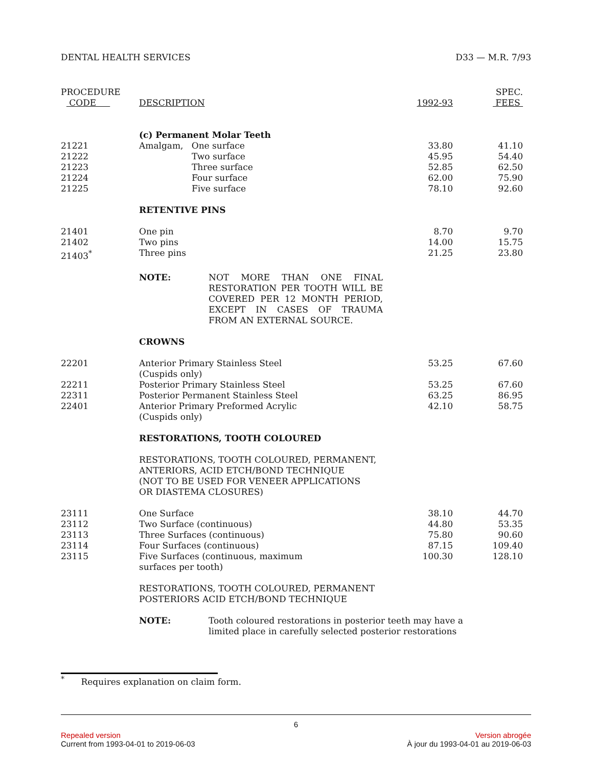DENTAL HEALTH SERVICES D33 — M.R. 7/93
| PROCEDURE CODE | DESCRIPTION | 1992-93 | SPEC. FEES |
| --- | --- | --- | --- |
| | (c) Permanent Molar Teeth | | |
| 21221 | Amalgam, One surface | 33.80 | 41.10 |
| 21222 | Two surface | 45.95 | 54.40 |
| 21223 | Three surface | 52.85 | 62.50 |
| 21224 | Four surface | 62.00 | 75.90 |
| 21225 | Five surface | 78.10 | 92.60 |
| | RETENTIVE PINS | | |
| 21401 | One pin | 8.70 | 9.70 |
| 21402 | Two pins | 14.00 | 15.75 |
| 21403<sup>*</sup> | Three pins | 21.25 | 23.80 |
| | NOTE: NOT MORE THAN ONE FINAL RESTORATION PER TOOTH WILL BE COVERED PER 12 MONTH PERIOD, EXCEPT IN CASES OF TRAUMA FROM AN EXTERNAL SOURCE. | | |
| | CROWNS | | |
| 22201 | Anterior Primary Stainless Steel (Cuspids only) | 53.25 | 67.60 |
| 22211 | Posterior Primary Stainless Steel | 53.25 | 67.60 |
| 22311 | Posterior Permanent Stainless Steel | 63.25 | 86.95 |
| 22401 | Anterior Primary Preformed Acrylic (Cuspids only) | 42.10 | 58.75 |
| | RESTORATIONS, TOOTH COLOURED | | |
| | RESTORATIONS, TOOTH COLOURED, PERMANENT, ANTERIORS, ACID ETCH/BOND TECHNIQUE (NOT TO BE USED FOR VENEER APPLICATIONS OR DIASTEMA CLOSURES) | | |
| 23111 | One Surface | 38.10 | 44.70 |
| 23112 | Two Surface (continuous) | 44.80 | 53.35 |
| 23113 | Three Surfaces (continuous) | 75.80 | 90.60 |
| 23114 | Four Surfaces (continuous) | 87.15 | 109.40 |
| 23115 | Five Surfaces (continuous, maximum surfaces per tooth) | 100.30 | 128.10 |
| | RESTORATIONS, TOOTH COLOURED, PERMANENT POSTERIORS ACID ETCH/BOND TECHNIQUE | | |
| | NOTE: Tooth coloured restorations in posterior teeth may have a limited place in carefully selected posterior restorations | | |
<sup>*</sup> Requires explanation on claim form.
6
Repealed version Version abrogée
Current from 1993-04-01 to 2019-06-03 À jour du 1993-04-01 au 2019-06-03